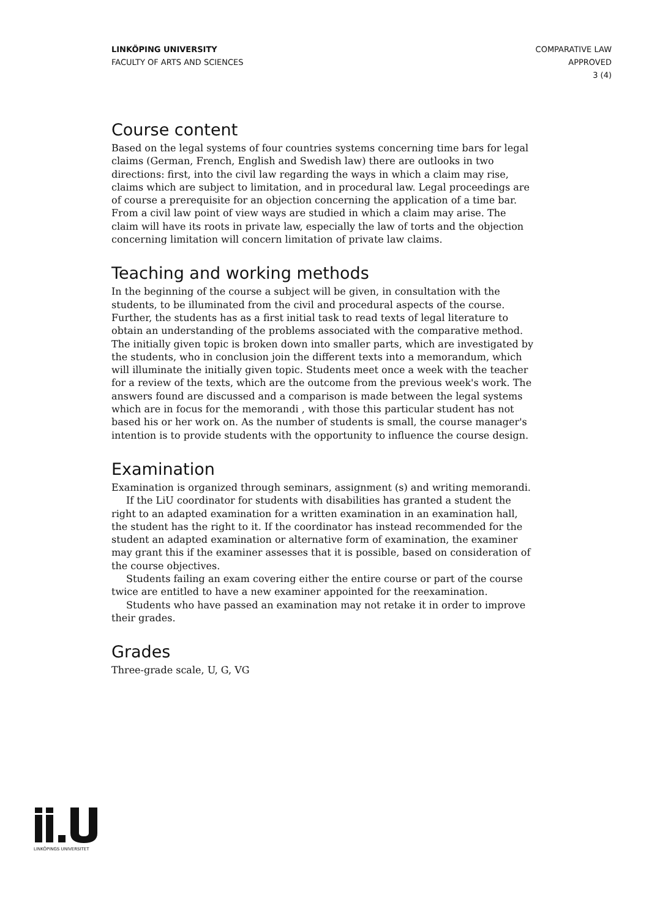LINKÖPING UNIVERSITY
FACULTY OF ARTS AND SCIENCES
COMPARATIVE LAW
APPROVED
3 (4)
Course content
Based on the legal systems of four countries systems concerning time bars for legal claims (German, French, English and Swedish law) there are outlooks in two directions: first, into the civil law regarding the ways in which a claim may rise, claims which are subject to limitation, and in procedural law. Legal proceedings are of course a prerequisite for an objection concerning the application of a time bar. From a civil law point of view ways are studied in which a claim may arise. The claim will have its roots in private law, especially the law of torts and the objection concerning limitation will concern limitation of private law claims.
Teaching and working methods
In the beginning of the course a subject will be given, in consultation with the students, to be illuminated from the civil and procedural aspects of the course. Further, the students has as a first initial task to read texts of legal literature to obtain an understanding of the problems associated with the comparative method. The initially given topic is broken down into smaller parts, which are investigated by the students, who in conclusion join the different texts into a memorandum, which will illuminate the initially given topic. Students meet once a week with the teacher for a review of the texts, which are the outcome from the previous week's work. The answers found are discussed and a comparison is made between the legal systems which are in focus for the memorandi , with those this particular student has not based his or her work on. As the number of students is small, the course manager's intention is to provide students with the opportunity to influence the course design.
Examination
Examination is organized through seminars, assignment (s) and writing memorandi.
If the LiU coordinator for students with disabilities has granted a student the right to an adapted examination for a written examination in an examination hall, the student has the right to it. If the coordinator has instead recommended for the student an adapted examination or alternative form of examination, the examiner may grant this if the examiner assesses that it is possible, based on consideration of the course objectives.
Students failing an exam covering either the entire course or part of the course twice are entitled to have a new examiner appointed for the reexamination.
Students who have passed an examination may not retake it in order to improve their grades.
Grades
Three-grade scale, U, G, VG
LINKÖPINGS UNIVERSITET